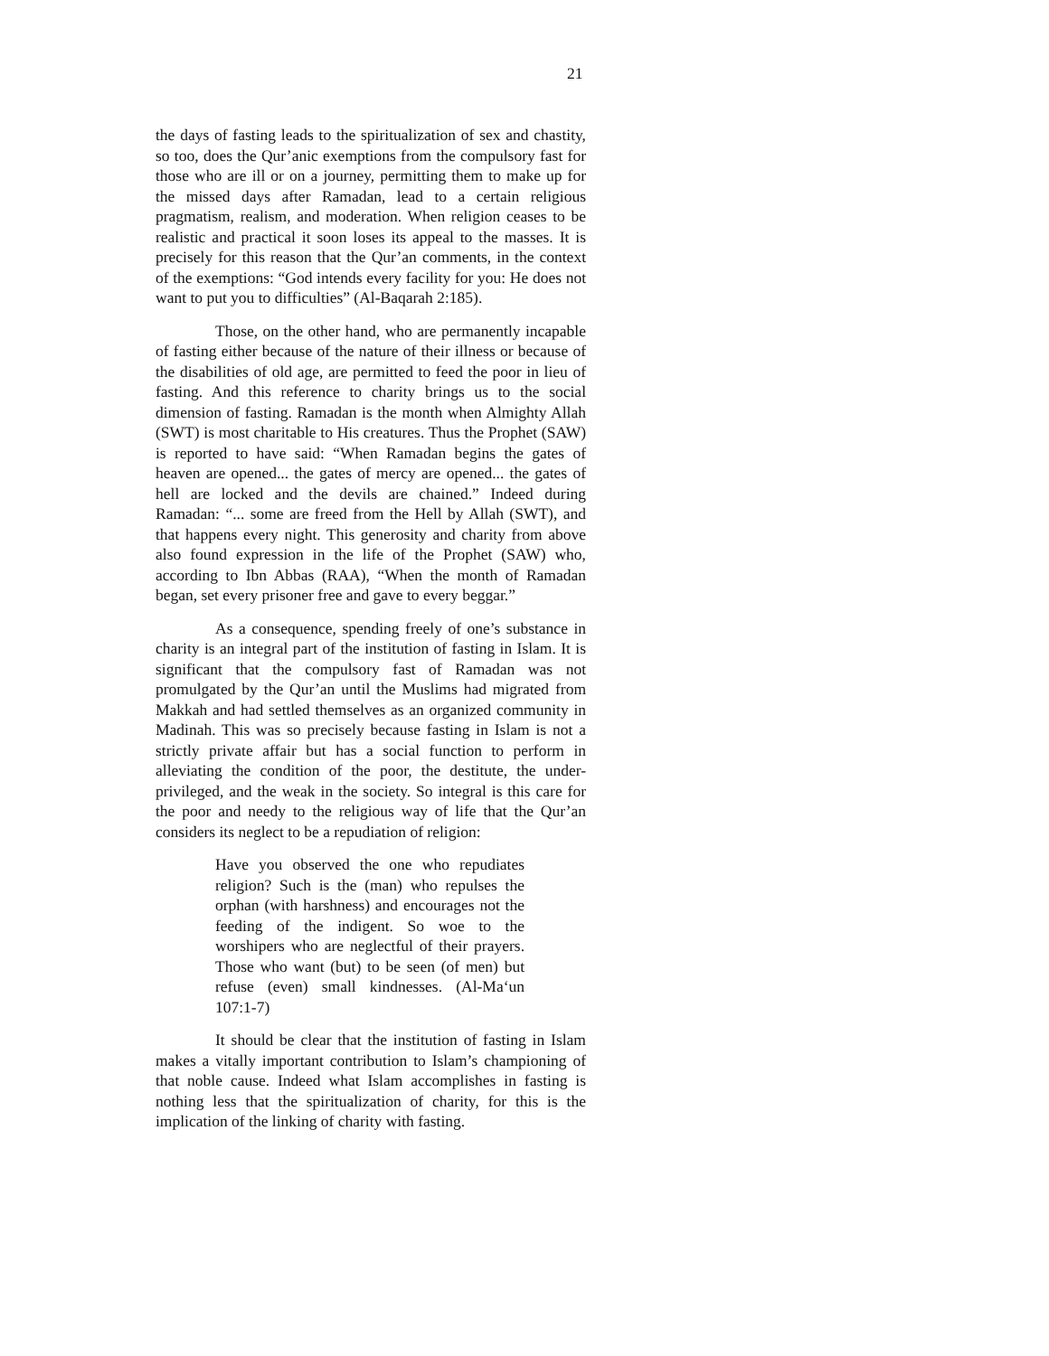21
the days of fasting leads to the spiritualization of sex and chastity, so too, does the Qur’anic exemptions from the compulsory fast for those who are ill or on a journey, permitting them to make up for the missed days after Ramadan, lead to a certain religious pragmatism, realism, and moderation. When religion ceases to be realistic and practical it soon loses its appeal to the masses. It is precisely for this reason that the Qur’an comments, in the context of the exemptions: “God intends every facility for you: He does not want to put you to difficulties” (Al-Baqarah 2:185).
Those, on the other hand, who are permanently incapable of fasting either because of the nature of their illness or because of the disabilities of old age, are permitted to feed the poor in lieu of fasting. And this reference to charity brings us to the social dimension of fasting. Ramadan is the month when Almighty Allah (SWT) is most charitable to His creatures. Thus the Prophet (SAW) is reported to have said: “When Ramadan begins the gates of heaven are opened... the gates of mercy are opened... the gates of hell are locked and the devils are chained.” Indeed during Ramadan: “... some are freed from the Hell by Allah (SWT), and that happens every night. This generosity and charity from above also found expression in the life of the Prophet (SAW) who, according to Ibn Abbas (RAA), “When the month of Ramadan began, set every prisoner free and gave to every beggar.”
As a consequence, spending freely of one’s substance in charity is an integral part of the institution of fasting in Islam. It is significant that the compulsory fast of Ramadan was not promulgated by the Qur’an until the Muslims had migrated from Makkah and had settled themselves as an organized community in Madinah. This was so precisely because fasting in Islam is not a strictly private affair but has a social function to perform in alleviating the condition of the poor, the destitute, the under-privileged, and the weak in the society. So integral is this care for the poor and needy to the religious way of life that the Qur’an considers its neglect to be a repudiation of religion:
Have you observed the one who repudiates religion? Such is the (man) who repulses the orphan (with harshness) and encourages not the feeding of the indigent. So woe to the worshipers who are neglectful of their prayers. Those who want (but) to be seen (of men) but refuse (even) small kindnesses. (Al-Ma‘un 107:1-7)
It should be clear that the institution of fasting in Islam makes a vitally important contribution to Islam’s championing of that noble cause. Indeed what Islam accomplishes in fasting is nothing less that the spiritualization of charity, for this is the implication of the linking of charity with fasting.